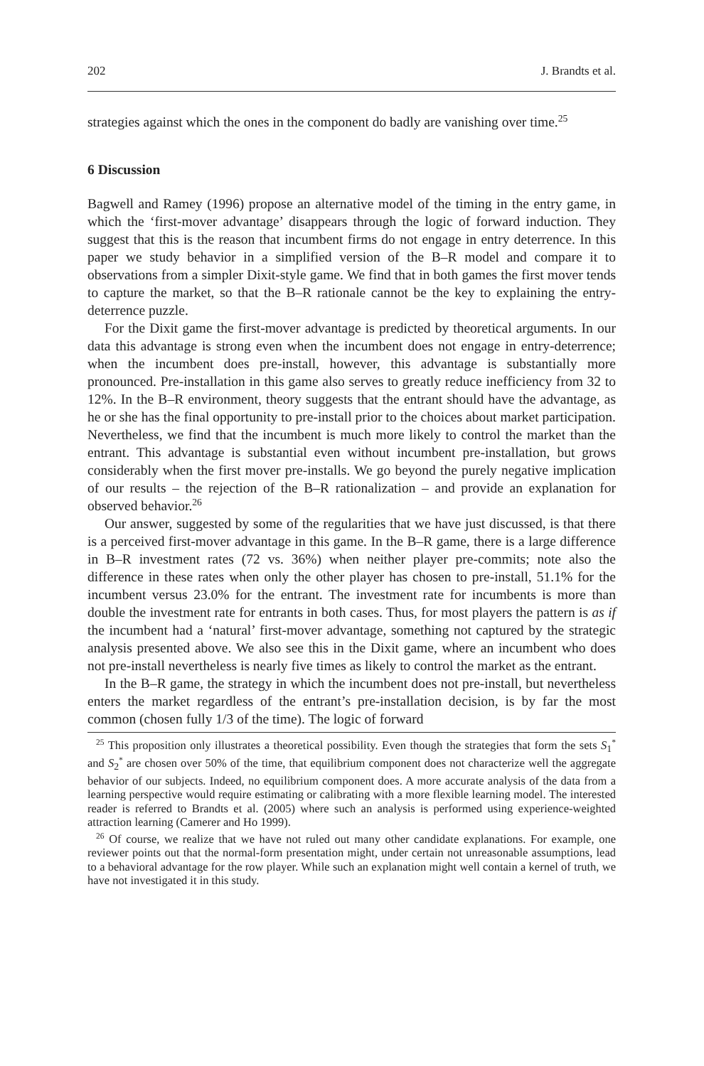202 J. Brandts et al.
strategies against which the ones in the component do badly are vanishing over time.<sup>25</sup>
6 Discussion
Bagwell and Ramey (1996) propose an alternative model of the timing in the entry game, in which the ‘first-mover advantage’ disappears through the logic of forward induction. They suggest that this is the reason that incumbent firms do not engage in entry deterrence. In this paper we study behavior in a simplified version of the B–R model and compare it to observations from a simpler Dixit-style game. We find that in both games the first mover tends to capture the market, so that the B–R rationale cannot be the key to explaining the entry-deterrence puzzle.
For the Dixit game the first-mover advantage is predicted by theoretical arguments. In our data this advantage is strong even when the incumbent does not engage in entry-deterrence; when the incumbent does pre-install, however, this advantage is substantially more pronounced. Pre-installation in this game also serves to greatly reduce inefficiency from 32 to 12%. In the B–R environment, theory suggests that the entrant should have the advantage, as he or she has the final opportunity to pre-install prior to the choices about market participation. Nevertheless, we find that the incumbent is much more likely to control the market than the entrant. This advantage is substantial even without incumbent pre-installation, but grows considerably when the first mover pre-installs. We go beyond the purely negative implication of our results – the rejection of the B–R rationalization – and provide an explanation for observed behavior.<sup>26</sup>
Our answer, suggested by some of the regularities that we have just discussed, is that there is a perceived first-mover advantage in this game. In the B–R game, there is a large difference in B–R investment rates (72 vs. 36%) when neither player pre-commits; note also the difference in these rates when only the other player has chosen to pre-install, 51.1% for the incumbent versus 23.0% for the entrant. The investment rate for incumbents is more than double the investment rate for entrants in both cases. Thus, for most players the pattern is as if the incumbent had a ‘natural’ first-mover advantage, something not captured by the strategic analysis presented above. We also see this in the Dixit game, where an incumbent who does not pre-install nevertheless is nearly five times as likely to control the market as the entrant.
In the B–R game, the strategy in which the incumbent does not pre-install, but nevertheless enters the market regardless of the entrant’s pre-installation decision, is by far the most common (chosen fully 1/3 of the time). The logic of forward
<sup>25</sup> This proposition only illustrates a theoretical possibility. Even though the strategies that form the sets S<sub>1</sub><sup>*</sup> and S<sub>2</sub><sup>*</sup> are chosen over 50% of the time, that equilibrium component does not characterize well the aggregate behavior of our subjects. Indeed, no equilibrium component does. A more accurate analysis of the data from a learning perspective would require estimating or calibrating with a more flexible learning model. The interested reader is referred to Brandts et al. (2005) where such an analysis is performed using experience-weighted attraction learning (Camerer and Ho 1999).
<sup>26</sup> Of course, we realize that we have not ruled out many other candidate explanations. For example, one reviewer points out that the normal-form presentation might, under certain not unreasonable assumptions, lead to a behavioral advantage for the row player. While such an explanation might well contain a kernel of truth, we have not investigated it in this study.